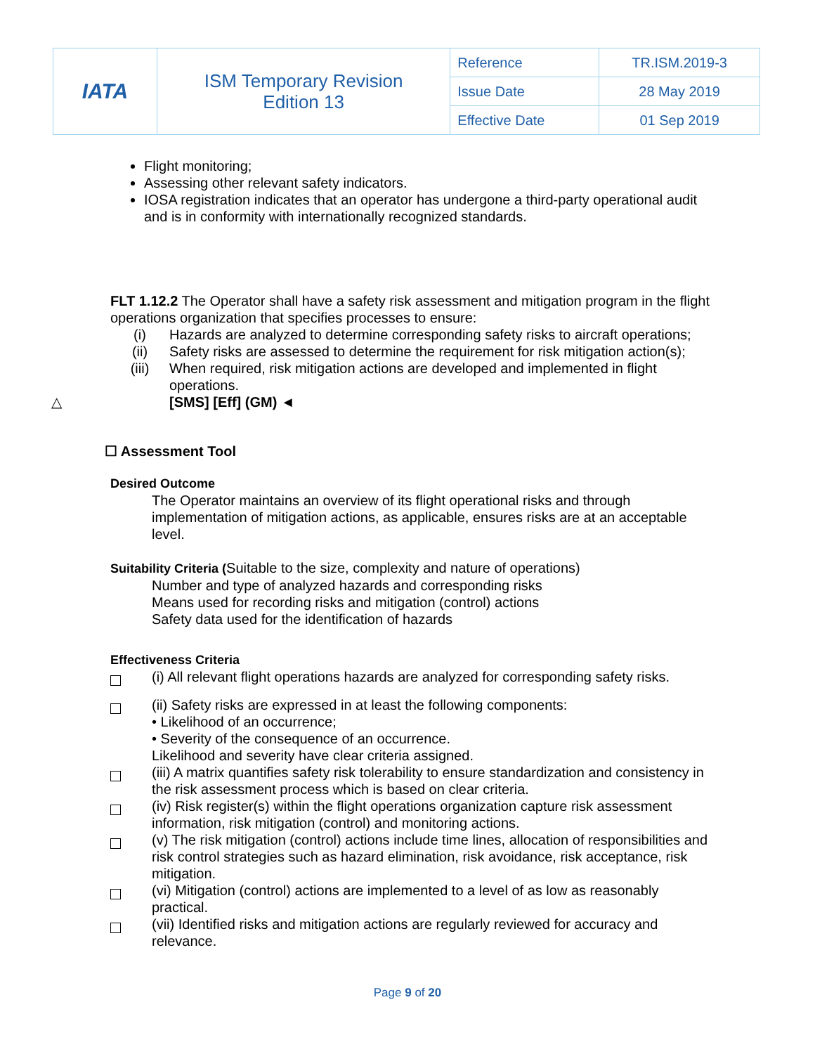| IATA | ISM Temporary Revision Edition 13 | Reference | TR.ISM.2019-3 |
| | | Issue Date | 28 May 2019 |
| | | Effective Date | 01 Sep 2019 |
Flight monitoring;
Assessing other relevant safety indicators.
IOSA registration indicates that an operator has undergone a third-party operational audit and is in conformity with internationally recognized standards.
FLT 1.12.2 The Operator shall have a safety risk assessment and mitigation program in the flight operations organization that specifies processes to ensure:
(i) Hazards are analyzed to determine corresponding safety risks to aircraft operations;
(ii) Safety risks are assessed to determine the requirement for risk mitigation action(s);
(iii) When required, risk mitigation actions are developed and implemented in flight operations.
△ [SMS] [Eff] (GM) ◄
☐ Assessment Tool
Desired Outcome
The Operator maintains an overview of its flight operational risks and through implementation of mitigation actions, as applicable, ensures risks are at an acceptable level.
Suitability Criteria (Suitable to the size, complexity and nature of operations)
Number and type of analyzed hazards and corresponding risks
Means used for recording risks and mitigation (control) actions
Safety data used for the identification of hazards
Effectiveness Criteria
(i) All relevant flight operations hazards are analyzed for corresponding safety risks.
(ii) Safety risks are expressed in at least the following components:
• Likelihood of an occurrence;
• Severity of the consequence of an occurrence.
Likelihood and severity have clear criteria assigned.
(iii) A matrix quantifies safety risk tolerability to ensure standardization and consistency in the risk assessment process which is based on clear criteria.
(iv) Risk register(s) within the flight operations organization capture risk assessment information, risk mitigation (control) and monitoring actions.
(v) The risk mitigation (control) actions include time lines, allocation of responsibilities and risk control strategies such as hazard elimination, risk avoidance, risk acceptance, risk mitigation.
(vi) Mitigation (control) actions are implemented to a level of as low as reasonably practical.
(vii) Identified risks and mitigation actions are regularly reviewed for accuracy and relevance.
Page 9 of 20